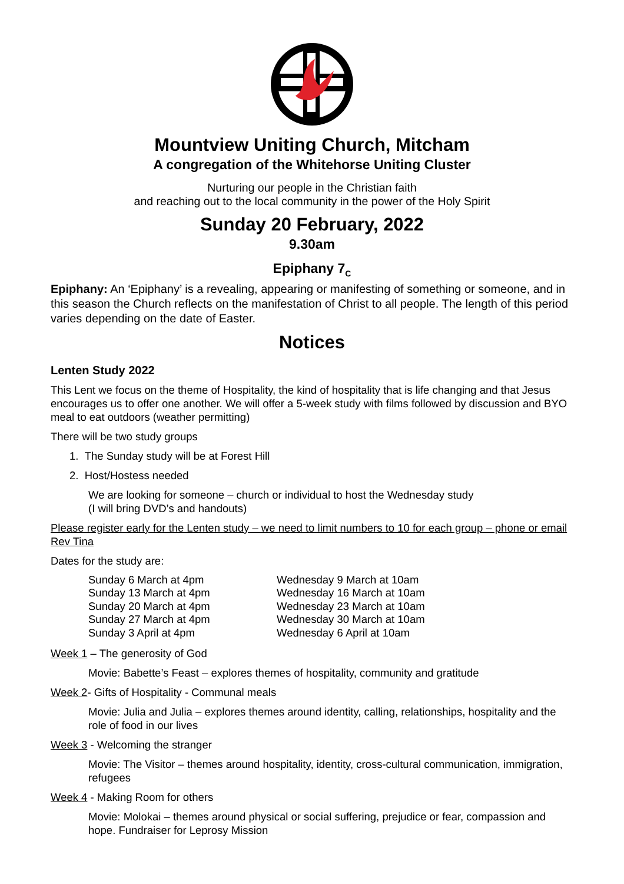Mountview Uniting Church, Mitcham
A congregation of the Whitehorse Uniting Cluster
Nurturing our people in the Christian faith
and reaching out to the local community in the power of the Holy Spirit
Sunday 20 February, 2022
9.30am
Epiphany 7<sub>C</sub>
Epiphany: An ‘Epiphany’ is a revealing, appearing or manifesting of something or someone, and in this season the Church reflects on the manifestation of Christ to all people. The length of this period varies depending on the date of Easter.
Notices
Lenten Study 2022
This Lent we focus on the theme of Hospitality, the kind of hospitality that is life changing and that Jesus encourages us to offer one another. We will offer a 5-week study with films followed by discussion and BYO meal to eat outdoors (weather permitting)
There will be two study groups
1. The Sunday study will be at Forest Hill
2. Host/Hostess needed
We are looking for someone – church or individual to host the Wednesday study
(I will bring DVD’s and handouts)
Please register early for the Lenten study – we need to limit numbers to 10 for each group – phone or email Rev Tina
Dates for the study are:
Sunday 6 March at 4pm
Sunday 13 March at 4pm
Sunday 20 March at 4pm
Sunday 27 March at 4pm
Sunday 3 April at 4pm
Wednesday 9 March at 10am
Wednesday 16 March at 10am
Wednesday 23 March at 10am
Wednesday 30 March at 10am
Wednesday 6 April at 10am
Week 1 – The generosity of God
Movie: Babette’s Feast – explores themes of hospitality, community and gratitude
Week 2- Gifts of Hospitality - Communal meals
Movie: Julia and Julia – explores themes around identity, calling, relationships, hospitality and the role of food in our lives
Week 3 - Welcoming the stranger
Movie: The Visitor – themes around hospitality, identity, cross-cultural communication, immigration, refugees
Week 4 - Making Room for others
Movie: Molokai – themes around physical or social suffering, prejudice or fear, compassion and hope. Fundraiser for Leprosy Mission